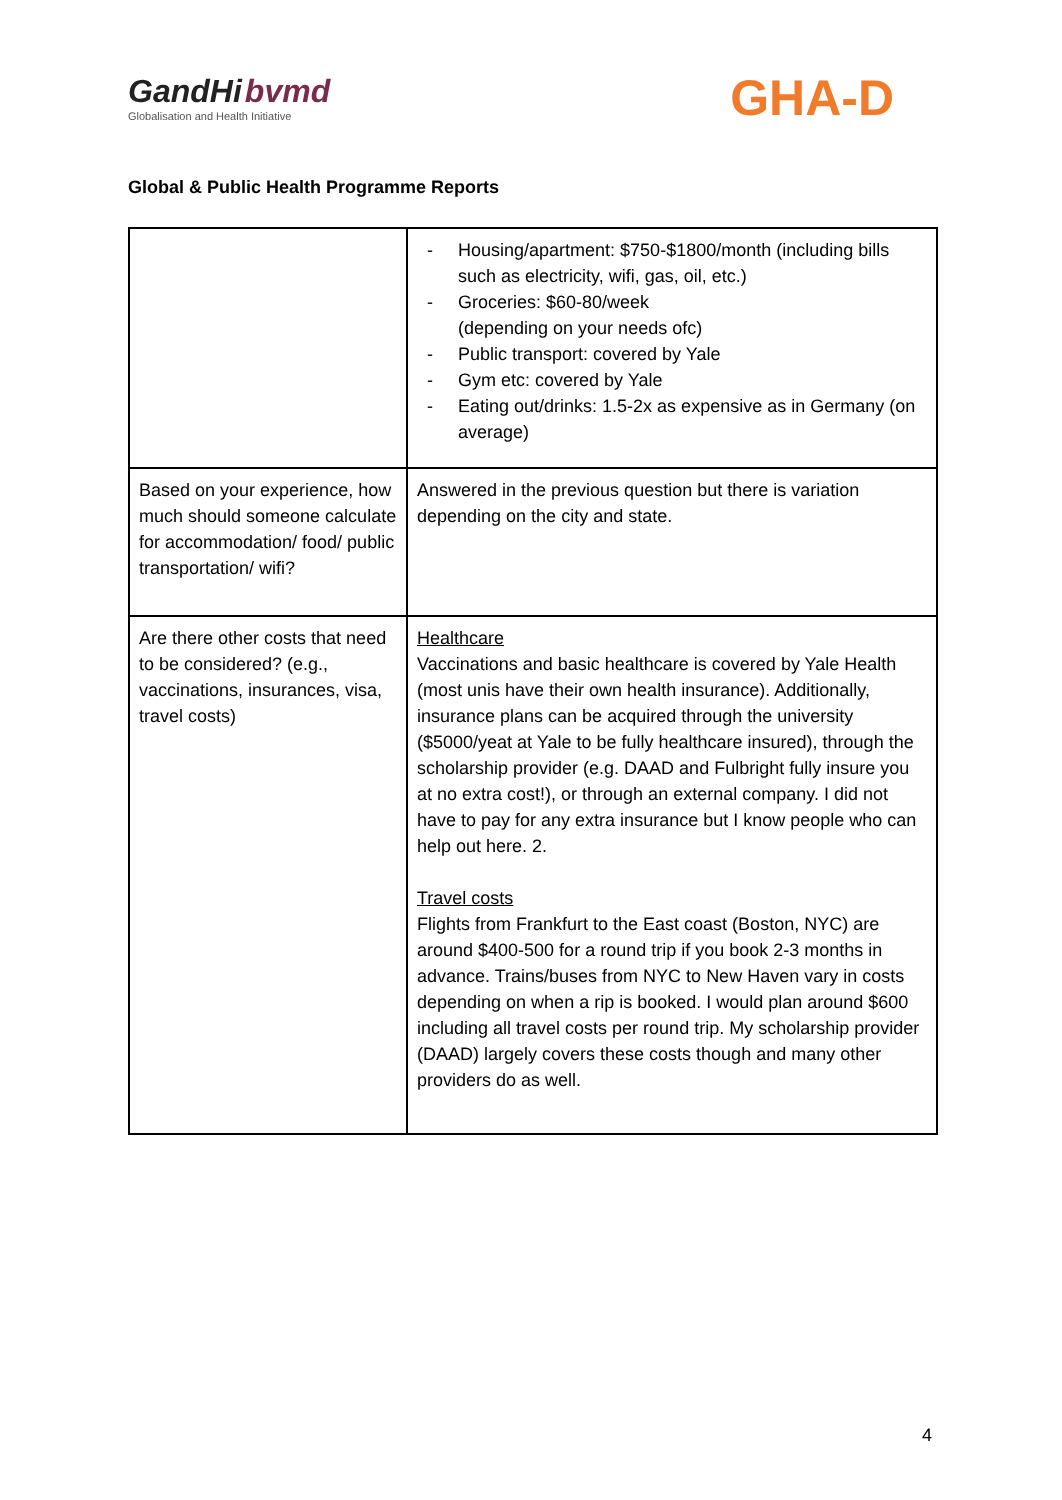GandHi bvmd
Globalisation and Health Initiative
GHA-D
Global & Public Health Programme Reports
| | - Housing/apartment: $750-$1800/month (including bills such as electricity, wifi, gas, oil, etc.) - Groceries: $60-80/week (depending on your needs ofc) - Public transport: covered by Yale - Gym etc: covered by Yale - Eating out/drinks: 1.5-2x as expensive as in Germany (on average) |
| Based on your experience, how much should someone calculate for accommodation/ food/ public transportation/ wifi? | Answered in the previous question but there is variation depending on the city and state. |
| Are there other costs that need to be considered? (e.g., vaccinations, insurances, visa, travel costs) | Healthcare Vaccinations and basic healthcare is covered by Yale Health (most unis have their own health insurance). Additionally, insurance plans can be acquired through the university ($5000/yeat at Yale to be fully healthcare insured), through the scholarship provider (e.g. DAAD and Fulbright fully insure you at no extra cost!), or through an external company. I did not have to pay for any extra insurance but I know people who can help out here. 2. Travel costs Flights from Frankfurt to the East coast (Boston, NYC) are around $400-500 for a round trip if you book 2-3 months in advance. Trains/buses from NYC to New Haven vary in costs depending on when a rip is booked. I would plan around $600 including all travel costs per round trip. My scholarship provider (DAAD) largely covers these costs though and many other providers do as well. |
4